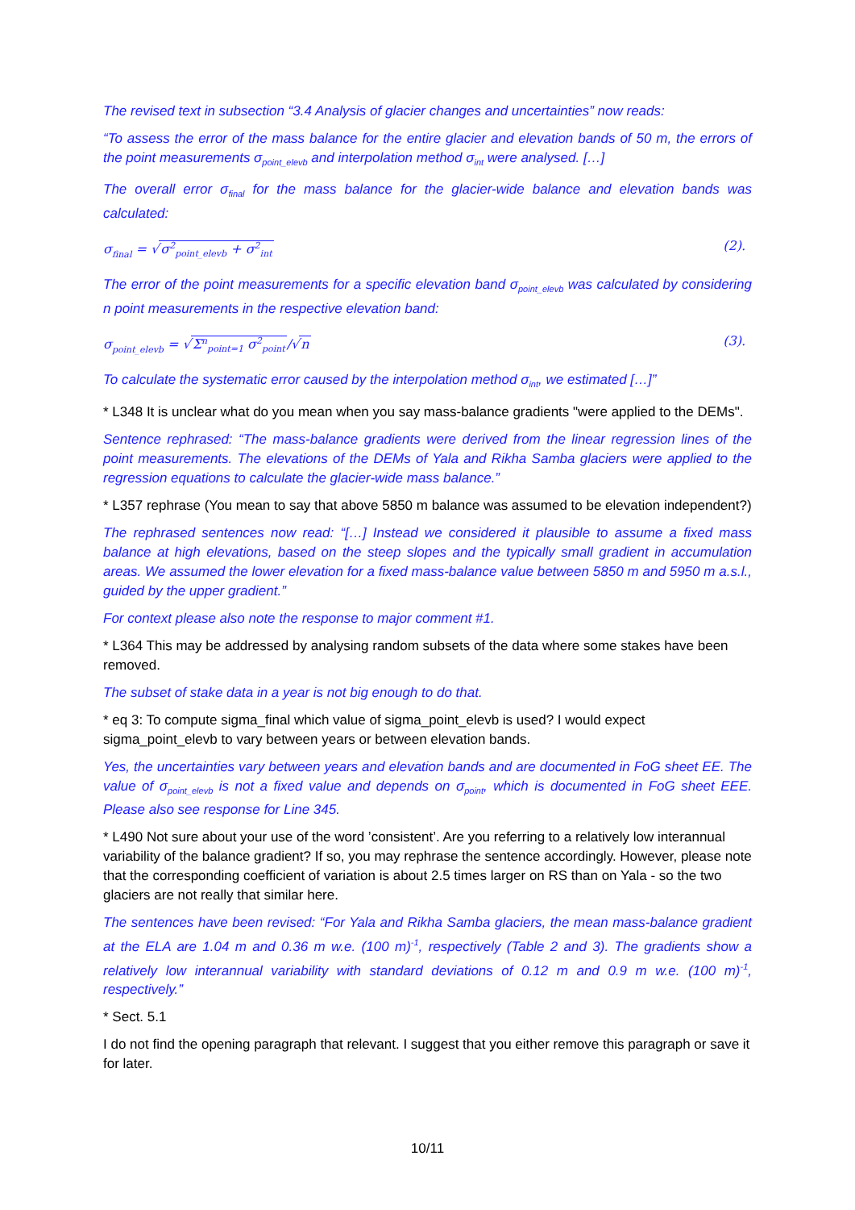The revised text in subsection “3.4 Analysis of glacier changes and uncertainties” now reads:
“To assess the error of the mass balance for the entire glacier and elevation bands of 50 m, the errors of the point measurements σ<sub>point_elevb</sub> and interpolation method σ<sub>int</sub> were analysed. […]
The overall error σ<sub>final</sub> for the mass balance for the glacier-wide balance and elevation bands was calculated:
σ<sub>final</sub> = √σ<sup>2</sup><sub>point_elevb</sub> + σ<sup>2</sup><sub>int</sub> (2).
The error of the point measurements for a specific elevation band σ<sub>point_elevb</sub> was calculated by considering n point measurements in the respective elevation band:
σ<sub>point_elevb</sub> = √Σ<sup>n</sup><sub>point=1</sub> σ<sup>2</sup><sub>point</sub>/√n (3).
To calculate the systematic error caused by the interpolation method σ<sub>int</sub>, we estimated […]”
* L348 It is unclear what do you mean when you say mass-balance gradients "were applied to the DEMs".
Sentence rephrased: “The mass-balance gradients were derived from the linear regression lines of the point measurements. The elevations of the DEMs of Yala and Rikha Samba glaciers were applied to the regression equations to calculate the glacier-wide mass balance.”
* L357 rephrase (You mean to say that above 5850 m balance was assumed to be elevation independent?)
The rephrased sentences now read: “[…] Instead we considered it plausible to assume a fixed mass balance at high elevations, based on the steep slopes and the typically small gradient in accumulation areas. We assumed the lower elevation for a fixed mass-balance value between 5850 m and 5950 m a.s.l., guided by the upper gradient.”
For context please also note the response to major comment #1.
* L364 This may be addressed by analysing random subsets of the data where some stakes have been removed.
The subset of stake data in a year is not big enough to do that.
* eq 3: To compute sigma_final which value of sigma_point_elevb is used? I would expect sigma_point_elevb to vary between years or between elevation bands.
Yes, the uncertainties vary between years and elevation bands and are documented in FoG sheet EE. The value of σ<sub>point_elevb</sub> is not a fixed value and depends on σ<sub>point</sub>, which is documented in FoG sheet EEE. Please also see response for Line 345.
* L490 Not sure about your use of the word ’consistent’. Are you referring to a relatively low interannual variability of the balance gradient? If so, you may rephrase the sentence accordingly. However, please note that the corresponding coefficient of variation is about 2.5 times larger on RS than on Yala - so the two glaciers are not really that similar here.
The sentences have been revised: “For Yala and Rikha Samba glaciers, the mean mass-balance gradient at the ELA are 1.04 m and 0.36 m w.e. (100 m)<sup>-1</sup>, respectively (Table 2 and 3). The gradients show a relatively low interannual variability with standard deviations of 0.12 m and 0.9 m w.e. (100 m)<sup>-1</sup>, respectively.”
* Sect. 5.1
I do not find the opening paragraph that relevant. I suggest that you either remove this paragraph or save it for later.
10/11